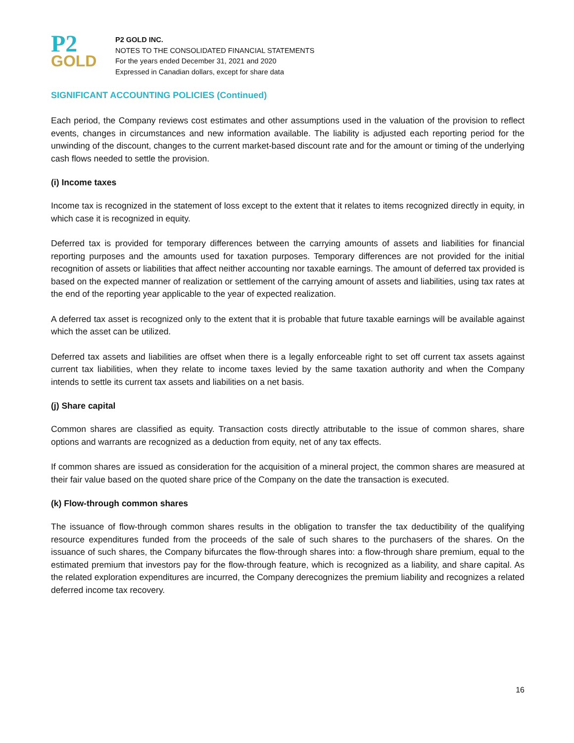P2
GOLD
P2 GOLD INC.
NOTES TO THE CONSOLIDATED FINANCIAL STATEMENTS
For the years ended December 31, 2021 and 2020
Expressed in Canadian dollars, except for share data
SIGNIFICANT ACCOUNTING POLICIES (Continued)
Each period, the Company reviews cost estimates and other assumptions used in the valuation of the provision to reflect events, changes in circumstances and new information available. The liability is adjusted each reporting period for the unwinding of the discount, changes to the current market-based discount rate and for the amount or timing of the underlying cash flows needed to settle the provision.
(i) Income taxes
Income tax is recognized in the statement of loss except to the extent that it relates to items recognized directly in equity, in which case it is recognized in equity.
Deferred tax is provided for temporary differences between the carrying amounts of assets and liabilities for financial reporting purposes and the amounts used for taxation purposes. Temporary differences are not provided for the initial recognition of assets or liabilities that affect neither accounting nor taxable earnings. The amount of deferred tax provided is based on the expected manner of realization or settlement of the carrying amount of assets and liabilities, using tax rates at the end of the reporting year applicable to the year of expected realization.
A deferred tax asset is recognized only to the extent that it is probable that future taxable earnings will be available against which the asset can be utilized.
Deferred tax assets and liabilities are offset when there is a legally enforceable right to set off current tax assets against current tax liabilities, when they relate to income taxes levied by the same taxation authority and when the Company intends to settle its current tax assets and liabilities on a net basis.
(j) Share capital
Common shares are classified as equity. Transaction costs directly attributable to the issue of common shares, share options and warrants are recognized as a deduction from equity, net of any tax effects.
If common shares are issued as consideration for the acquisition of a mineral project, the common shares are measured at their fair value based on the quoted share price of the Company on the date the transaction is executed.
(k) Flow-through common shares
The issuance of flow-through common shares results in the obligation to transfer the tax deductibility of the qualifying resource expenditures funded from the proceeds of the sale of such shares to the purchasers of the shares. On the issuance of such shares, the Company bifurcates the flow-through shares into: a flow-through share premium, equal to the estimated premium that investors pay for the flow-through feature, which is recognized as a liability, and share capital. As the related exploration expenditures are incurred, the Company derecognizes the premium liability and recognizes a related deferred income tax recovery.
16